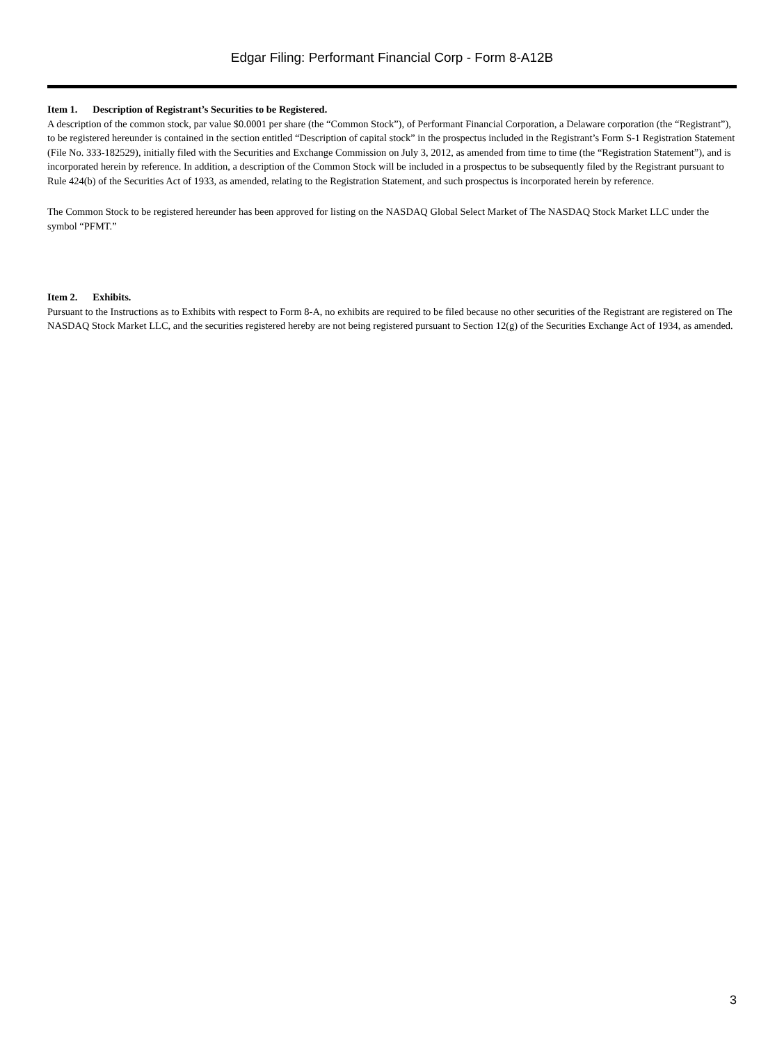Edgar Filing: Performant Financial Corp - Form 8-A12B
Item 1. Description of Registrant’s Securities to be Registered.
A description of the common stock, par value $0.0001 per share (the “Common Stock”), of Performant Financial Corporation, a Delaware corporation (the “Registrant”), to be registered hereunder is contained in the section entitled “Description of capital stock” in the prospectus included in the Registrant’s Form S-1 Registration Statement (File No. 333-182529), initially filed with the Securities and Exchange Commission on July 3, 2012, as amended from time to time (the “Registration Statement”), and is incorporated herein by reference. In addition, a description of the Common Stock will be included in a prospectus to be subsequently filed by the Registrant pursuant to Rule 424(b) of the Securities Act of 1933, as amended, relating to the Registration Statement, and such prospectus is incorporated herein by reference.
The Common Stock to be registered hereunder has been approved for listing on the NASDAQ Global Select Market of The NASDAQ Stock Market LLC under the symbol “PFMT.”
Item 2. Exhibits.
Pursuant to the Instructions as to Exhibits with respect to Form 8-A, no exhibits are required to be filed because no other securities of the Registrant are registered on The NASDAQ Stock Market LLC, and the securities registered hereby are not being registered pursuant to Section 12(g) of the Securities Exchange Act of 1934, as amended.
3